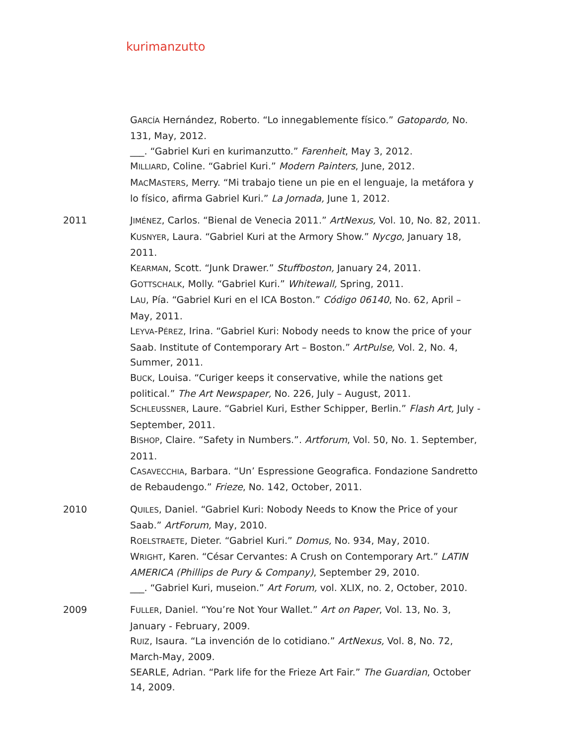kurimanzutto
GARCÍA Hernández, Roberto. “Lo innegablemente físico.” Gatopardo, No. 131, May, 2012.
___. “Gabriel Kuri en kurimanzutto.” Farenheit, May 3, 2012.
MILLIARD, Coline. “Gabriel Kuri.” Modern Painters, June, 2012.
MACMASTERS, Merry. “Mi trabajo tiene un pie en el lenguaje, la metáfora y lo físico, afirma Gabriel Kuri.” La Jornada, June 1, 2012.
2011 JIMÉNEZ, Carlos. “Bienal de Venecia 2011.” ArtNexus, Vol. 10, No. 82, 2011.
KUSNYER, Laura. “Gabriel Kuri at the Armory Show.” Nycgo, January 18, 2011.
KEARMAN, Scott. “Junk Drawer.” Stuffboston, January 24, 2011.
GOTTSCHALK, Molly. “Gabriel Kuri.” Whitewall, Spring, 2011.
LAU, Pía. “Gabriel Kuri en el ICA Boston.” Código 06140, No. 62, April – May, 2011.
LEYVA-PÉREZ, Irina. “Gabriel Kuri: Nobody needs to know the price of your Saab. Institute of Contemporary Art – Boston.” ArtPulse, Vol. 2, No. 4, Summer, 2011.
BUCK, Louisa. “Curiger keeps it conservative, while the nations get political.” The Art Newspaper, No. 226, July – August, 2011.
SCHLEUSSNER, Laure. “Gabriel Kuri, Esther Schipper, Berlin.” Flash Art, July - September, 2011.
BISHOP, Claire. “Safety in Numbers.”. Artforum, Vol. 50, No. 1. September, 2011.
CASAVECCHIA, Barbara. “Un’ Espressione Geografica. Fondazione Sandretto de Rebaudengo.” Frieze, No. 142, October, 2011.
2010 QUILES, Daniel. “Gabriel Kuri: Nobody Needs to Know the Price of your Saab.” ArtForum, May, 2010.
ROELSTRAETE, Dieter. “Gabriel Kuri.” Domus, No. 934, May, 2010.
WRIGHT, Karen. “César Cervantes: A Crush on Contemporary Art.” LATIN AMERICA (Phillips de Pury & Company), September 29, 2010.
___. “Gabriel Kuri, museion.” Art Forum, vol. XLIX, no. 2, October, 2010.
2009 FULLER, Daniel. “You’re Not Your Wallet.” Art on Paper, Vol. 13, No. 3, January - February, 2009.
RUIZ, Isaura. “La invención de lo cotidiano.” ArtNexus, Vol. 8, No. 72, March-May, 2009.
SEARLE, Adrian. “Park life for the Frieze Art Fair.” The Guardian, October 14, 2009.